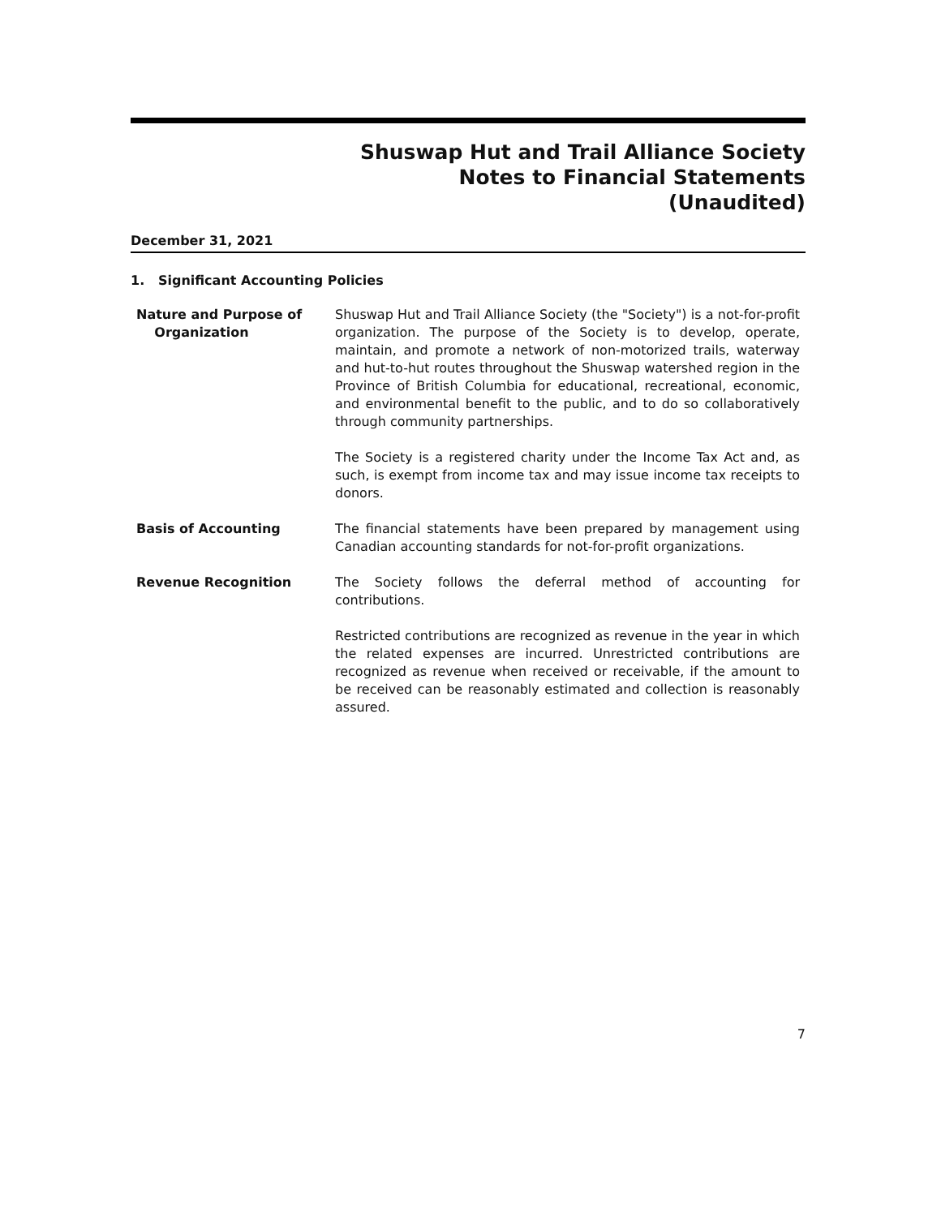Shuswap Hut and Trail Alliance Society
Notes to Financial Statements
(Unaudited)
December 31, 2021
1. Significant Accounting Policies
Nature and Purpose of
Organization
Shuswap Hut and Trail Alliance Society (the "Society") is a not-for-profit organization. The purpose of the Society is to develop, operate, maintain, and promote a network of non-motorized trails, waterway and hut-to-hut routes throughout the Shuswap watershed region in the Province of British Columbia for educational, recreational, economic, and environmental benefit to the public, and to do so collaboratively through community partnerships.
The Society is a registered charity under the Income Tax Act and, as such, is exempt from income tax and may issue income tax receipts to donors.
Basis of Accounting The financial statements have been prepared by management using Canadian accounting standards for not-for-profit organizations.
Revenue Recognition The Society follows the deferral method of accounting for contributions.
Restricted contributions are recognized as revenue in the year in which the related expenses are incurred. Unrestricted contributions are recognized as revenue when received or receivable, if the amount to be received can be reasonably estimated and collection is reasonably assured.
7